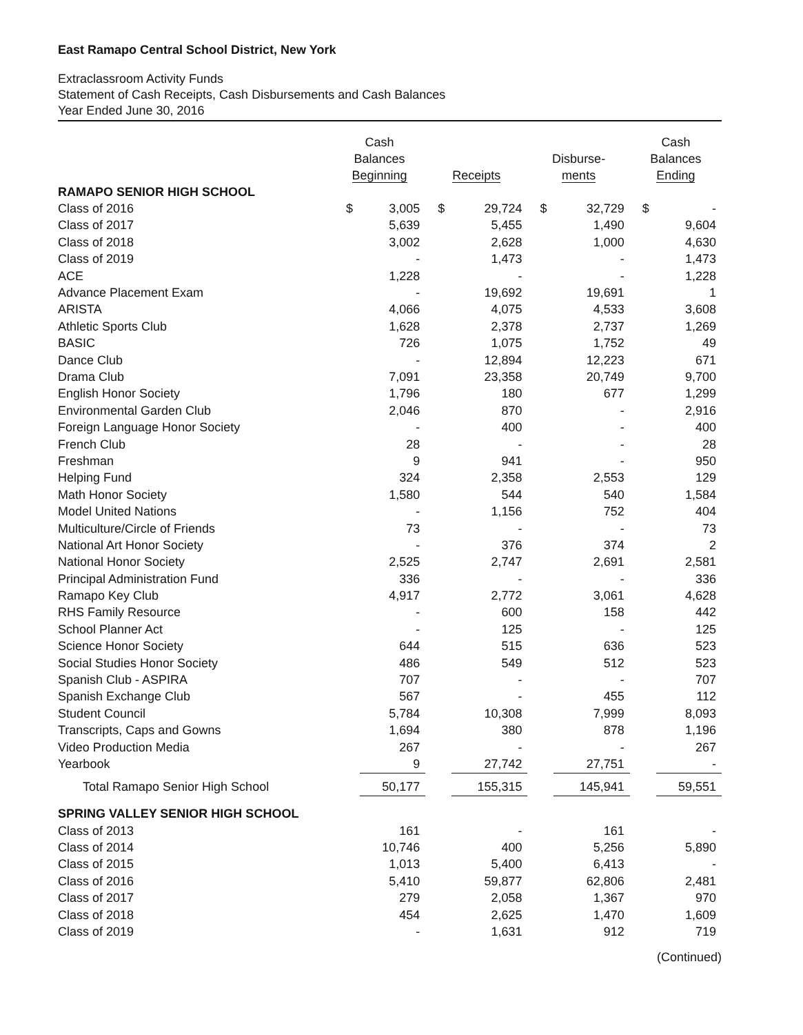East Ramapo Central School District, New York
Extraclassroom Activity Funds
Statement of Cash Receipts, Cash Disbursements and Cash Balances
Year Ended June 30, 2016
| | Cash Balances Beginning | | Receipts | | Disburse- ments | | Cash Balances Ending | |
| --- | --- | --- | --- | --- | --- | --- | --- | --- |
| RAMAPO SENIOR HIGH SCHOOL | | | | | | | | |
| Class of 2016 | $ | 3,005 | $ | 29,724 | $ | 32,729 | $ | - |
| Class of 2017 | | 5,639 | | 5,455 | | 1,490 | | 9,604 |
| Class of 2018 | | 3,002 | | 2,628 | | 1,000 | | 4,630 |
| Class of 2019 | | - | | 1,473 | | - | | 1,473 |
| ACE | | 1,228 | | - | | - | | 1,228 |
| Advance Placement Exam | | - | | 19,692 | | 19,691 | | 1 |
| ARISTA | | 4,066 | | 4,075 | | 4,533 | | 3,608 |
| Athletic Sports Club | | 1,628 | | 2,378 | | 2,737 | | 1,269 |
| BASIC | | 726 | | 1,075 | | 1,752 | | 49 |
| Dance Club | | - | | 12,894 | | 12,223 | | 671 |
| Drama Club | | 7,091 | | 23,358 | | 20,749 | | 9,700 |
| English Honor Society | | 1,796 | | 180 | | 677 | | 1,299 |
| Environmental Garden Club | | 2,046 | | 870 | | - | | 2,916 |
| Foreign Language Honor Society | | - | | 400 | | - | | 400 |
| French Club | | 28 | | - | | - | | 28 |
| Freshman | | 9 | | 941 | | - | | 950 |
| Helping Fund | | 324 | | 2,358 | | 2,553 | | 129 |
| Math Honor Society | | 1,580 | | 544 | | 540 | | 1,584 |
| Model United Nations | | - | | 1,156 | | 752 | | 404 |
| Multiculture/Circle of Friends | | 73 | | - | | - | | 73 |
| National Art Honor Society | | - | | 376 | | 374 | | 2 |
| National Honor Society | | 2,525 | | 2,747 | | 2,691 | | 2,581 |
| Principal Administration Fund | | 336 | | - | | - | | 336 |
| Ramapo Key Club | | 4,917 | | 2,772 | | 3,061 | | 4,628 |
| RHS Family Resource | | - | | 600 | | 158 | | 442 |
| School Planner Act | | - | | 125 | | - | | 125 |
| Science Honor Society | | 644 | | 515 | | 636 | | 523 |
| Social Studies Honor Society | | 486 | | 549 | | 512 | | 523 |
| Spanish Club - ASPIRA | | 707 | | - | | - | | 707 |
| Spanish Exchange Club | | 567 | | - | | 455 | | 112 |
| Student Council | | 5,784 | | 10,308 | | 7,999 | | 8,093 |
| Transcripts, Caps and Gowns | | 1,694 | | 380 | | 878 | | 1,196 |
| Video Production Media | | 267 | | - | | - | | 267 |
| Yearbook | | 9 | | 27,742 | | 27,751 | | - |
| Total Ramapo Senior High School | | 50,177 | | 155,315 | | 145,941 | | 59,551 |
| SPRING VALLEY SENIOR HIGH SCHOOL | | | | | | | | |
| Class of 2013 | | 161 | | - | | 161 | | - |
| Class of 2014 | | 10,746 | | 400 | | 5,256 | | 5,890 |
| Class of 2015 | | 1,013 | | 5,400 | | 6,413 | | - |
| Class of 2016 | | 5,410 | | 59,877 | | 62,806 | | 2,481 |
| Class of 2017 | | 279 | | 2,058 | | 1,367 | | 970 |
| Class of 2018 | | 454 | | 2,625 | | 1,470 | | 1,609 |
| Class of 2019 | | - | | 1,631 | | 912 | | 719 |
(Continued)